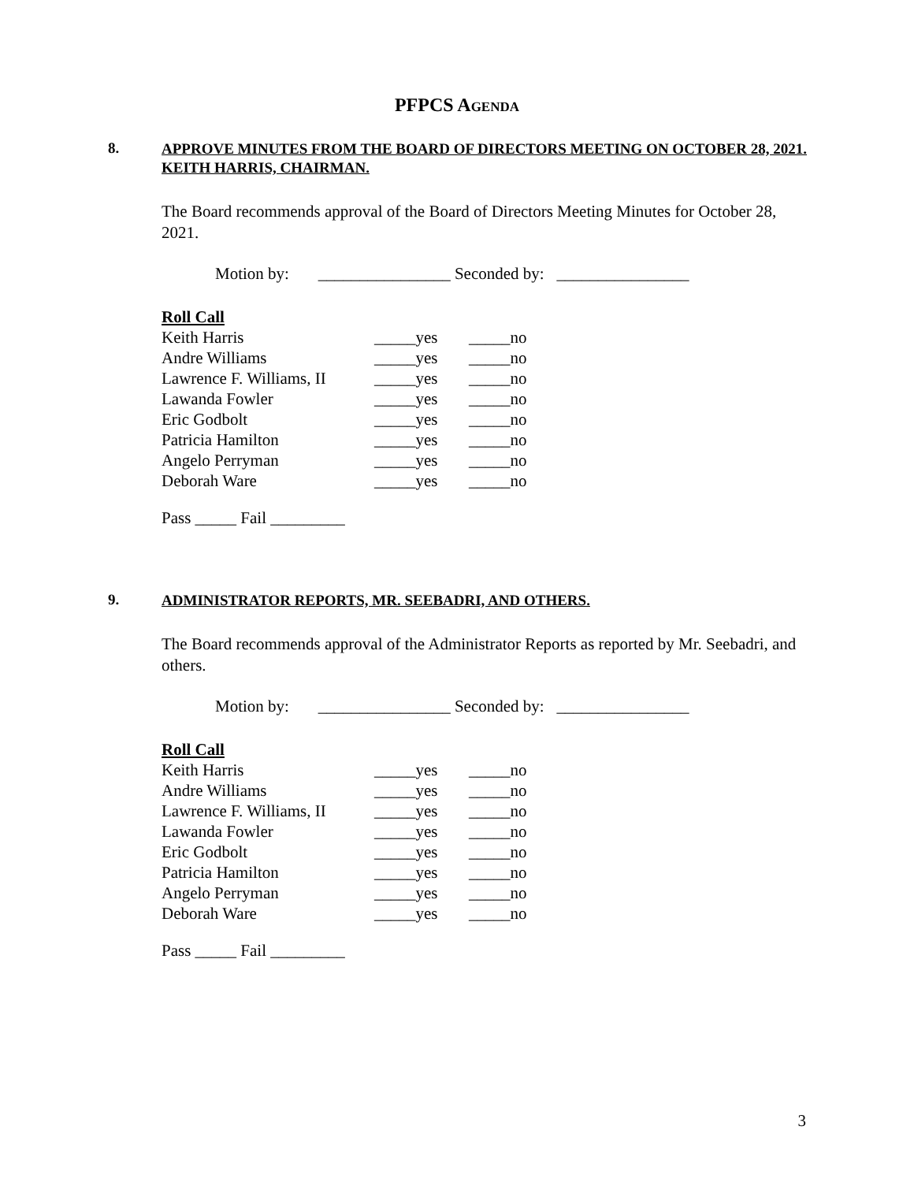PFPCS AGENDA
8.
APPROVE MINUTES FROM THE BOARD OF DIRECTORS MEETING ON OCTOBER 28, 2021. KEITH HARRIS, CHAIRMAN.
The Board recommends approval of the Board of Directors Meeting Minutes for October 28, 2021.
Motion by: ________________ Seconded by: ________________
Roll Call
| Keith Harris | _____yes | _____no |
| Andre Williams | _____yes | _____no |
| Lawrence F. Williams, II | _____yes | _____no |
| Lawanda Fowler | _____yes | _____no |
| Eric Godbolt | _____yes | _____no |
| Patricia Hamilton | _____yes | _____no |
| Angelo Perryman | _____yes | _____no |
| Deborah Ware | _____yes | _____no |
Pass _____ Fail _________
9.
ADMINISTRATOR REPORTS, MR. SEEBADRI, AND OTHERS.
The Board recommends approval of the Administrator Reports as reported by Mr. Seebadri, and others.
Motion by: ________________ Seconded by: ________________
Roll Call
| Keith Harris | _____yes | _____no |
| Andre Williams | _____yes | _____no |
| Lawrence F. Williams, II | _____yes | _____no |
| Lawanda Fowler | _____yes | _____no |
| Eric Godbolt | _____yes | _____no |
| Patricia Hamilton | _____yes | _____no |
| Angelo Perryman | _____yes | _____no |
| Deborah Ware | _____yes | _____no |
Pass _____ Fail _________
3